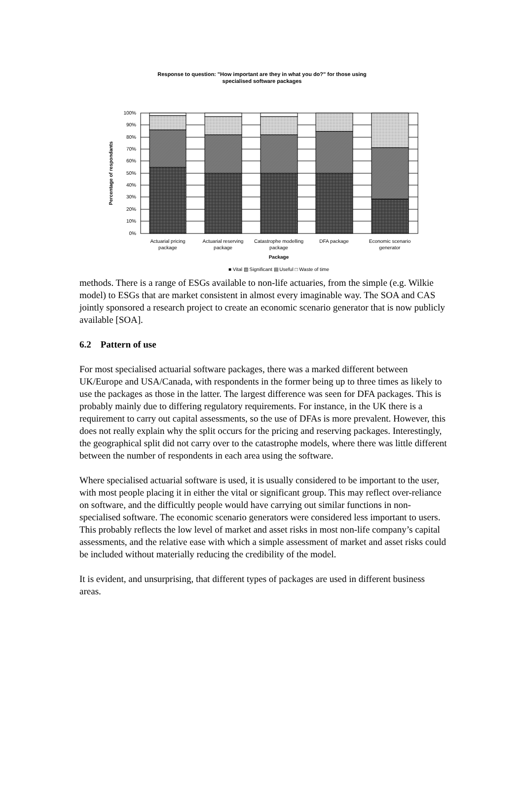Response to question: "How important are they in what you do?" for those using
specialised software packages
100%
90%
80%
70%
60%
50%
40%
30%
20%
10%
0%
Percentage of respondants
Actuarial pricing
package
Actuarial reserving
package
Catastrophe modelling
package
DFA package
Economic scenario
generator
Package
■ Vital ▧ Significant ▤ Useful □ Waste of time
methods. There is a range of ESGs available to non-life actuaries, from the simple (e.g. Wilkie model) to ESGs that are market consistent in almost every imaginable way. The SOA and CAS jointly sponsored a research project to create an economic scenario generator that is now publicly available [SOA].
6.2 Pattern of use
For most specialised actuarial software packages, there was a marked different between UK/Europe and USA/Canada, with respondents in the former being up to three times as likely to use the packages as those in the latter. The largest difference was seen for DFA packages. This is probably mainly due to differing regulatory requirements. For instance, in the UK there is a requirement to carry out capital assessments, so the use of DFAs is more prevalent. However, this does not really explain why the split occurs for the pricing and reserving packages. Interestingly, the geographical split did not carry over to the catastrophe models, where there was little different between the number of respondents in each area using the software.
Where specialised actuarial software is used, it is usually considered to be important to the user, with most people placing it in either the vital or significant group. This may reflect over-reliance on software, and the difficultly people would have carrying out similar functions in non-specialised software. The economic scenario generators were considered less important to users. This probably reflects the low level of market and asset risks in most non-life company’s capital assessments, and the relative ease with which a simple assessment of market and asset risks could be included without materially reducing the credibility of the model.
It is evident, and unsurprising, that different types of packages are used in different business areas.